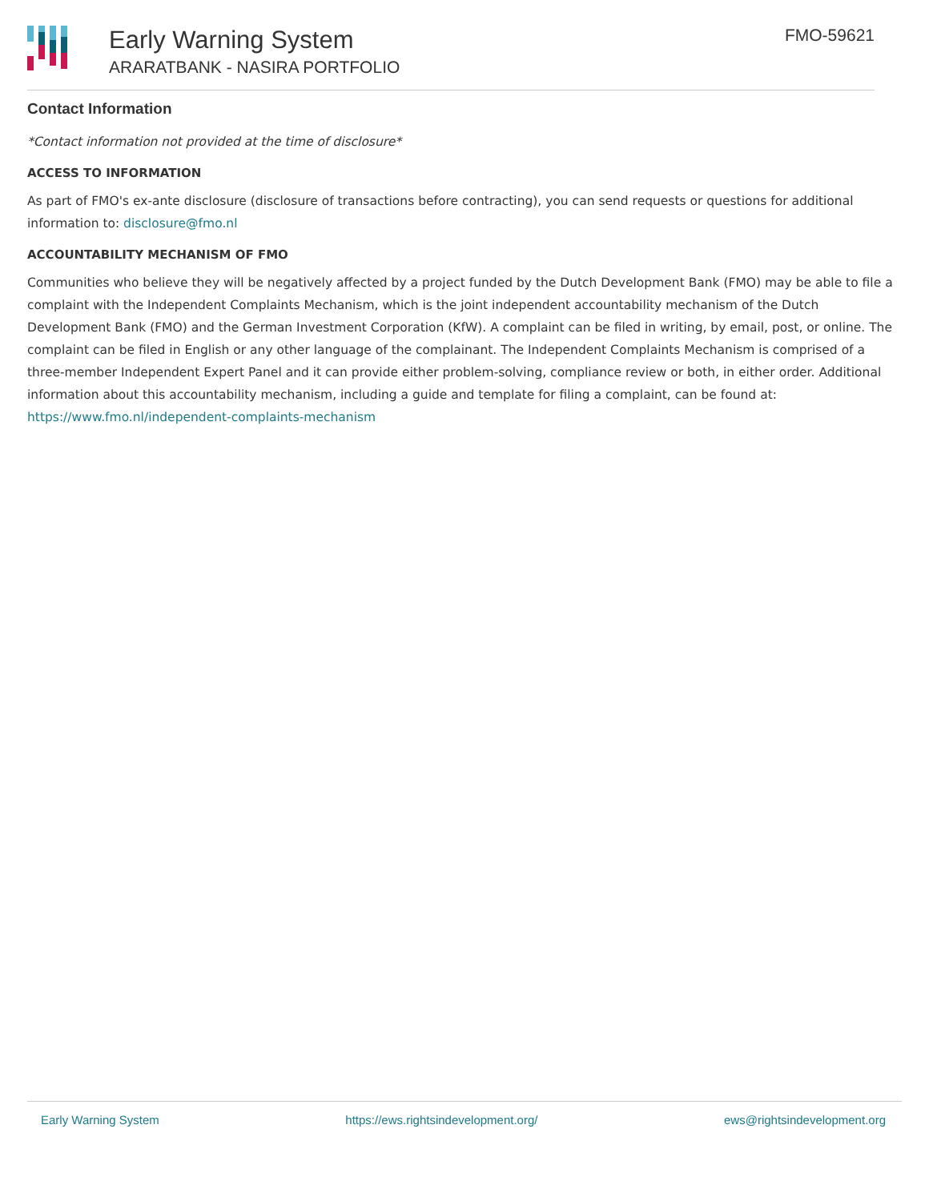Early Warning System
ARARATBANK - NASIRA PORTFOLIO
FMO-59621
Contact Information
*Contact information not provided at the time of disclosure*
ACCESS TO INFORMATION
As part of FMO's ex-ante disclosure (disclosure of transactions before contracting), you can send requests or questions for additional information to: disclosure@fmo.nl
ACCOUNTABILITY MECHANISM OF FMO
Communities who believe they will be negatively affected by a project funded by the Dutch Development Bank (FMO) may be able to file a complaint with the Independent Complaints Mechanism, which is the joint independent accountability mechanism of the Dutch Development Bank (FMO) and the German Investment Corporation (KfW). A complaint can be filed in writing, by email, post, or online. The complaint can be filed in English or any other language of the complainant. The Independent Complaints Mechanism is comprised of a three-member Independent Expert Panel and it can provide either problem-solving, compliance review or both, in either order. Additional information about this accountability mechanism, including a guide and template for filing a complaint, can be found at: https://www.fmo.nl/independent-complaints-mechanism
Early Warning System https://ews.rightsindevelopment.org/ ews@rightsindevelopment.org